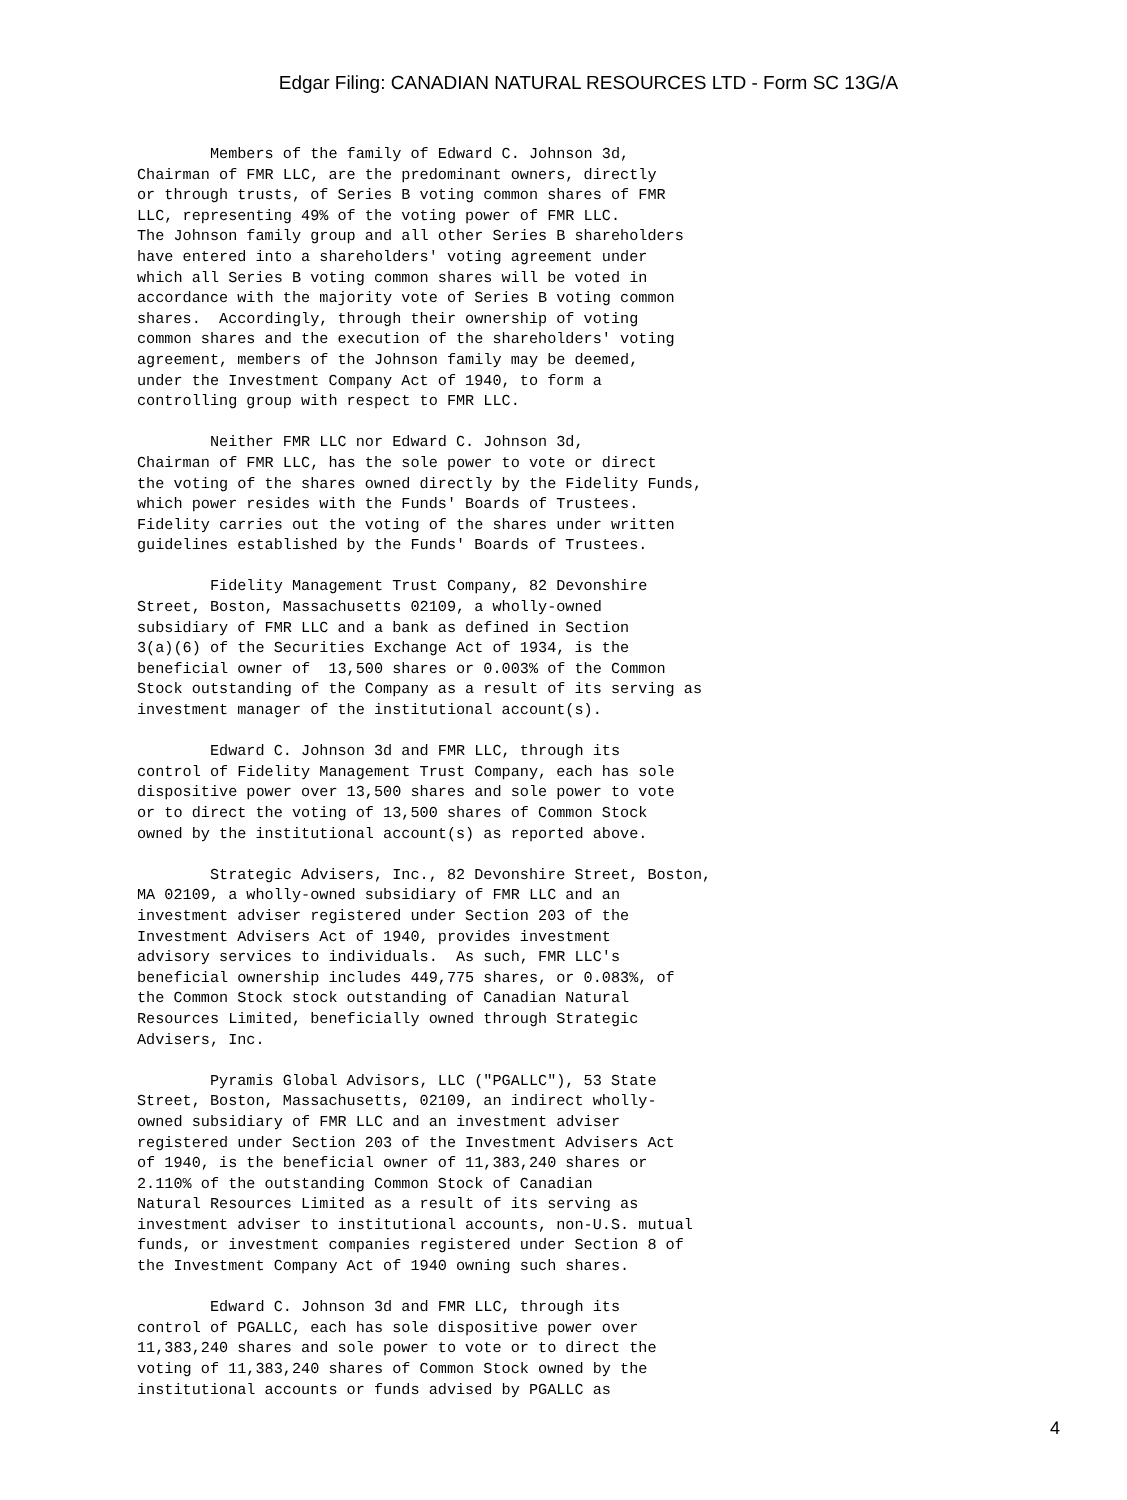Edgar Filing: CANADIAN NATURAL RESOURCES LTD - Form SC 13G/A
        Members of the family of Edward C. Johnson 3d,
Chairman of FMR LLC, are the predominant owners, directly
or through trusts, of Series B voting common shares of FMR
LLC, representing 49% of the voting power of FMR LLC.
The Johnson family group and all other Series B shareholders
have entered into a shareholders' voting agreement under
which all Series B voting common shares will be voted in
accordance with the majority vote of Series B voting common
shares.  Accordingly, through their ownership of voting
common shares and the execution of the shareholders' voting
agreement, members of the Johnson family may be deemed,
under the Investment Company Act of 1940, to form a
controlling group with respect to FMR LLC.

        Neither FMR LLC nor Edward C. Johnson 3d,
Chairman of FMR LLC, has the sole power to vote or direct
the voting of the shares owned directly by the Fidelity Funds,
which power resides with the Funds' Boards of Trustees.
Fidelity carries out the voting of the shares under written
guidelines established by the Funds' Boards of Trustees.

        Fidelity Management Trust Company, 82 Devonshire
Street, Boston, Massachusetts 02109, a wholly-owned
subsidiary of FMR LLC and a bank as defined in Section
3(a)(6) of the Securities Exchange Act of 1934, is the
beneficial owner of  13,500 shares or 0.003% of the Common
Stock outstanding of the Company as a result of its serving as
investment manager of the institutional account(s).

        Edward C. Johnson 3d and FMR LLC, through its
control of Fidelity Management Trust Company, each has sole
dispositive power over 13,500 shares and sole power to vote
or to direct the voting of 13,500 shares of Common Stock
owned by the institutional account(s) as reported above.

        Strategic Advisers, Inc., 82 Devonshire Street, Boston,
MA 02109, a wholly-owned subsidiary of FMR LLC and an
investment adviser registered under Section 203 of the
Investment Advisers Act of 1940, provides investment
advisory services to individuals.  As such, FMR LLC's
beneficial ownership includes 449,775 shares, or 0.083%, of
the Common Stock stock outstanding of Canadian Natural
Resources Limited, beneficially owned through Strategic
Advisers, Inc.

        Pyramis Global Advisors, LLC ("PGALLC"), 53 State
Street, Boston, Massachusetts, 02109, an indirect wholly-
owned subsidiary of FMR LLC and an investment adviser
registered under Section 203 of the Investment Advisers Act
of 1940, is the beneficial owner of 11,383,240 shares or
2.110% of the outstanding Common Stock of Canadian
Natural Resources Limited as a result of its serving as
investment adviser to institutional accounts, non-U.S. mutual
funds, or investment companies registered under Section 8 of
the Investment Company Act of 1940 owning such shares.

        Edward C. Johnson 3d and FMR LLC, through its
control of PGALLC, each has sole dispositive power over
11,383,240 shares and sole power to vote or to direct the
voting of 11,383,240 shares of Common Stock owned by the
institutional accounts or funds advised by PGALLC as
4